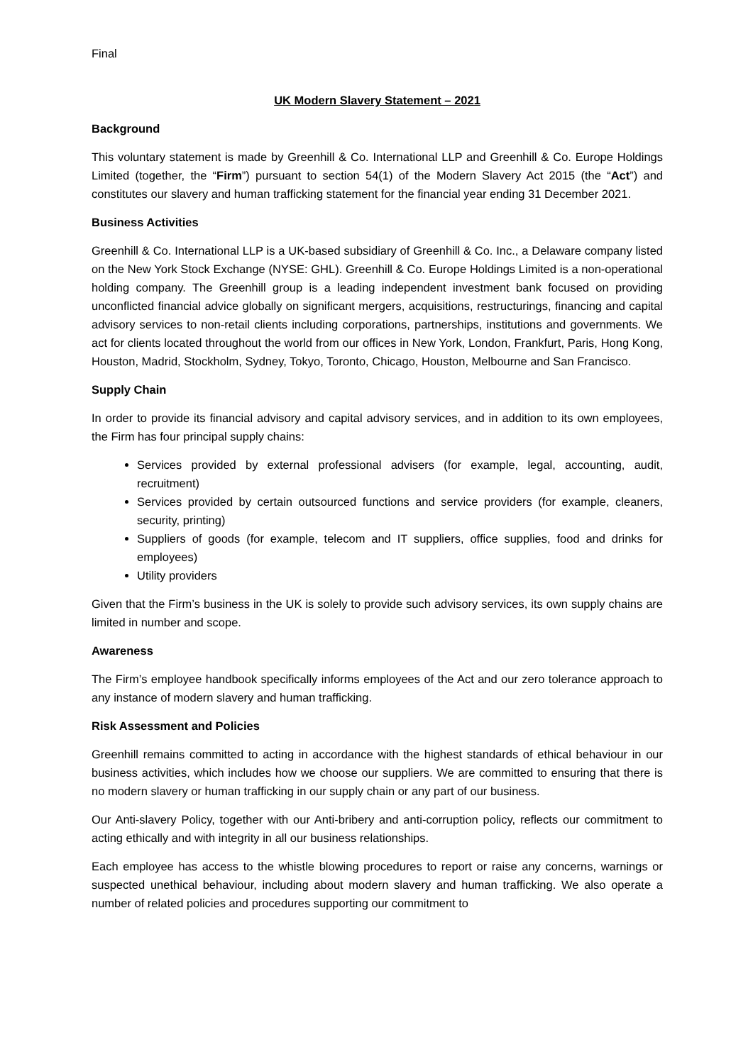Final
UK Modern Slavery Statement – 2021
Background
This voluntary statement is made by Greenhill & Co. International LLP and Greenhill & Co. Europe Holdings Limited (together, the “Firm”) pursuant to section 54(1) of the Modern Slavery Act 2015 (the “Act”) and constitutes our slavery and human trafficking statement for the financial year ending 31 December 2021.
Business Activities
Greenhill & Co. International LLP is a UK-based subsidiary of Greenhill & Co. Inc., a Delaware company listed on the New York Stock Exchange (NYSE: GHL). Greenhill & Co. Europe Holdings Limited is a non-operational holding company. The Greenhill group is a leading independent investment bank focused on providing unconflicted financial advice globally on significant mergers, acquisitions, restructurings, financing and capital advisory services to non-retail clients including corporations, partnerships, institutions and governments. We act for clients located throughout the world from our offices in New York, London, Frankfurt, Paris, Hong Kong, Houston, Madrid, Stockholm, Sydney, Tokyo, Toronto, Chicago, Houston, Melbourne and San Francisco.
Supply Chain
In order to provide its financial advisory and capital advisory services, and in addition to its own employees, the Firm has four principal supply chains:
Services provided by external professional advisers (for example, legal, accounting, audit, recruitment)
Services provided by certain outsourced functions and service providers (for example, cleaners, security, printing)
Suppliers of goods (for example, telecom and IT suppliers, office supplies, food and drinks for employees)
Utility providers
Given that the Firm’s business in the UK is solely to provide such advisory services, its own supply chains are limited in number and scope.
Awareness
The Firm’s employee handbook specifically informs employees of the Act and our zero tolerance approach to any instance of modern slavery and human trafficking.
Risk Assessment and Policies
Greenhill remains committed to acting in accordance with the highest standards of ethical behaviour in our business activities, which includes how we choose our suppliers. We are committed to ensuring that there is no modern slavery or human trafficking in our supply chain or any part of our business.
Our Anti-slavery Policy, together with our Anti-bribery and anti-corruption policy, reflects our commitment to acting ethically and with integrity in all our business relationships.
Each employee has access to the whistle blowing procedures to report or raise any concerns, warnings or suspected unethical behaviour, including about modern slavery and human trafficking. We also operate a number of related policies and procedures supporting our commitment to